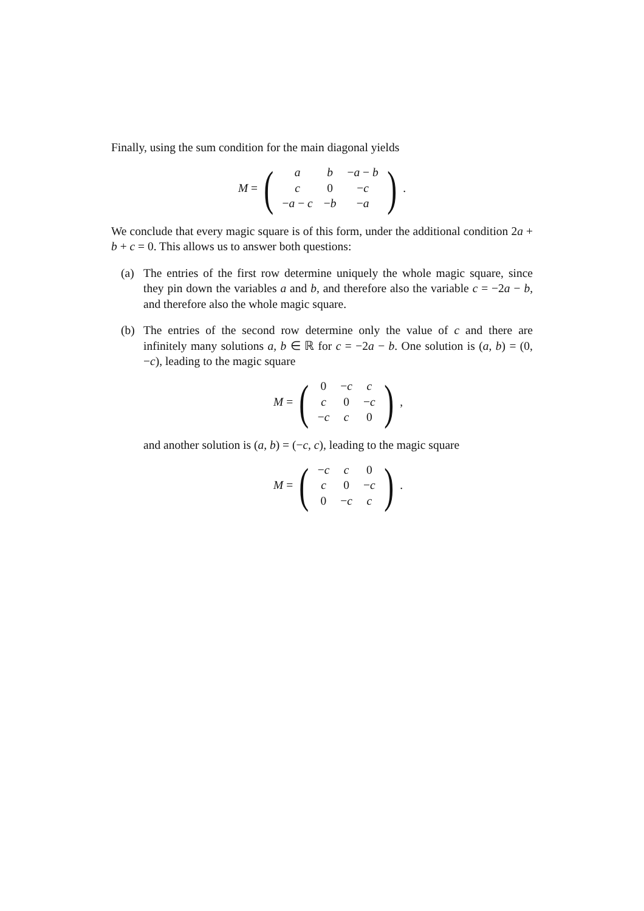Finally, using the sum condition for the main diagonal yields
M =
(
| a | b | − a − b |
| c | 0 | − c |
| − a − c | − b | − a |
)
.
We conclude that every magic square is of this form, under the additional condition 2a + b + c = 0. This allows us to answer both questions:
(a) The entries of the first row determine uniquely the whole magic square, since they pin down the variables a and b, and therefore also the variable c = −2a − b, and therefore also the whole magic square.
(b) The entries of the second row determine only the value of c and there are infinitely many solutions a, b ∈ ℝ for c = −2a − b. One solution is (a, b) = (0, −c), leading to the magic square
M =
(
| 0 | − c | c |
| c | 0 | − c |
| − c | c | 0 |
)
,
and another solution is (a, b) = (−c, c), leading to the magic square
M =
(
| − c | c | 0 |
| c | 0 | − c |
| 0 | − c | c |
)
.